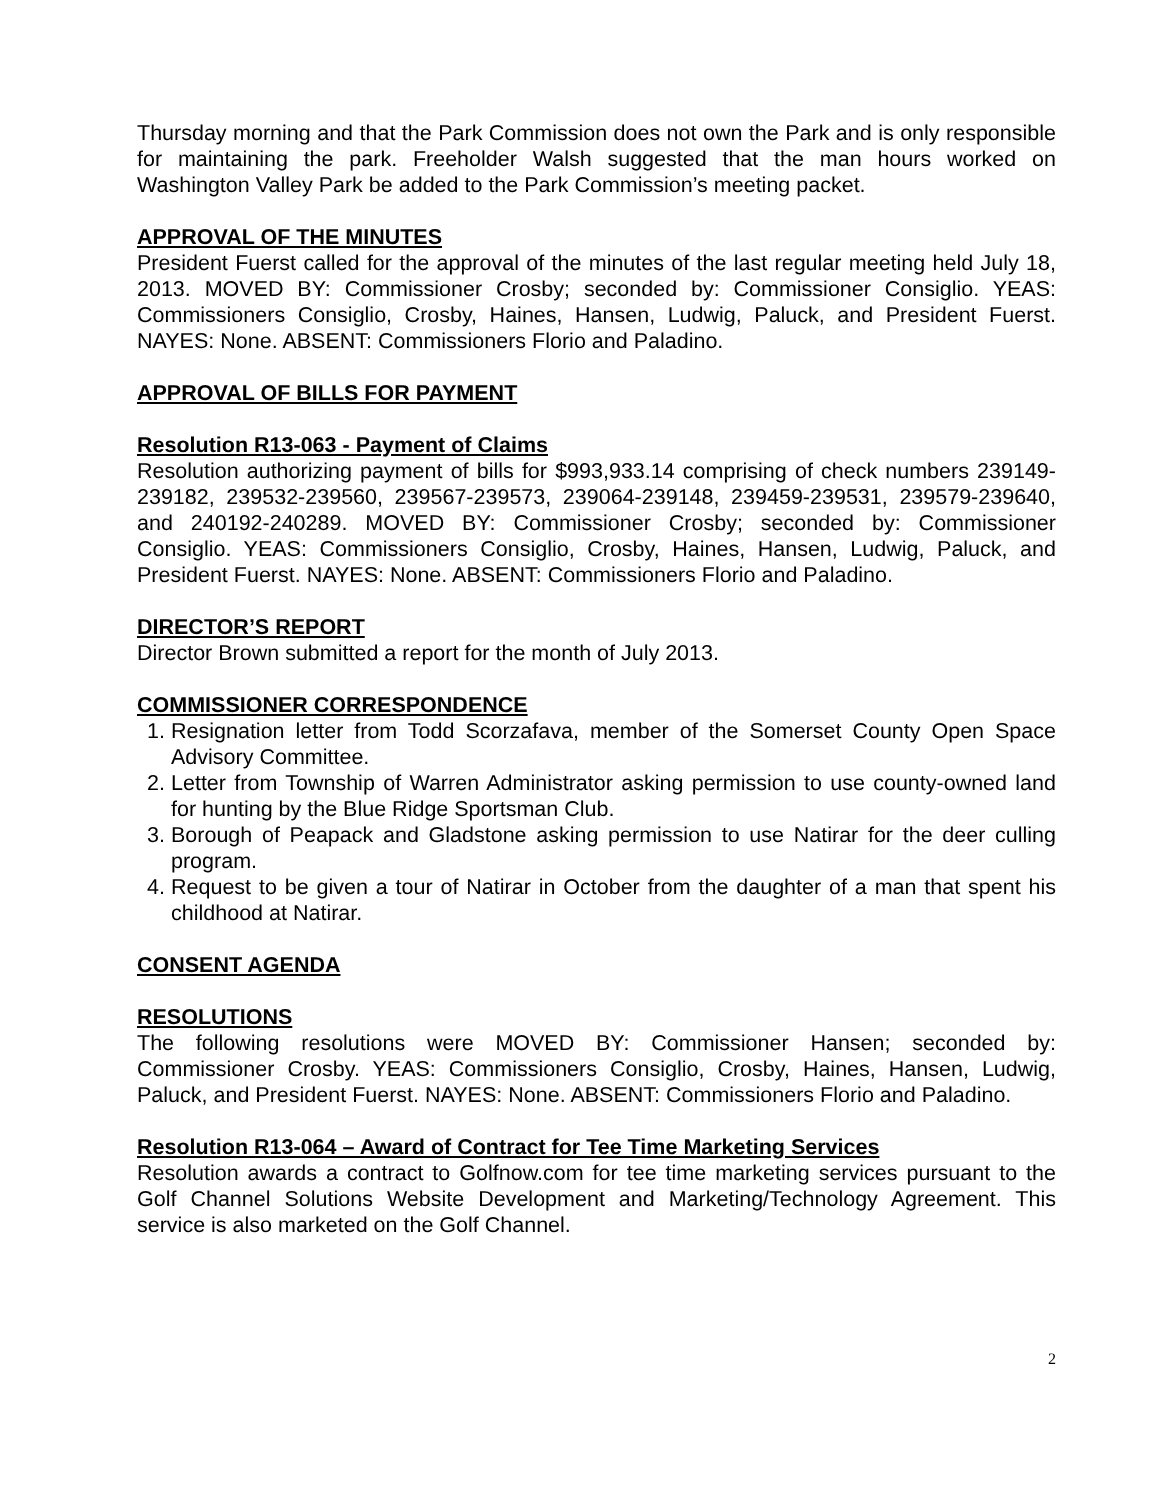Thursday morning and that the Park Commission does not own the Park and is only responsible for maintaining the park. Freeholder Walsh suggested that the man hours worked on Washington Valley Park be added to the Park Commission’s meeting packet.
APPROVAL OF THE MINUTES
President Fuerst called for the approval of the minutes of the last regular meeting held July 18, 2013. MOVED BY: Commissioner Crosby; seconded by: Commissioner Consiglio. YEAS: Commissioners Consiglio, Crosby, Haines, Hansen, Ludwig, Paluck, and President Fuerst. NAYES: None. ABSENT: Commissioners Florio and Paladino.
APPROVAL OF BILLS FOR PAYMENT
Resolution R13-063 - Payment of Claims
Resolution authorizing payment of bills for $993,933.14 comprising of check numbers 239149-239182, 239532-239560, 239567-239573, 239064-239148, 239459-239531, 239579-239640, and 240192-240289. MOVED BY: Commissioner Crosby; seconded by: Commissioner Consiglio. YEAS: Commissioners Consiglio, Crosby, Haines, Hansen, Ludwig, Paluck, and President Fuerst. NAYES: None. ABSENT: Commissioners Florio and Paladino.
DIRECTOR’S REPORT
Director Brown submitted a report for the month of July 2013.
COMMISSIONER CORRESPONDENCE
1. Resignation letter from Todd Scorzafava, member of the Somerset County Open Space Advisory Committee.
2. Letter from Township of Warren Administrator asking permission to use county-owned land for hunting by the Blue Ridge Sportsman Club.
3. Borough of Peapack and Gladstone asking permission to use Natirar for the deer culling program.
4. Request to be given a tour of Natirar in October from the daughter of a man that spent his childhood at Natirar.
CONSENT AGENDA
RESOLUTIONS
The following resolutions were MOVED BY: Commissioner Hansen; seconded by: Commissioner Crosby. YEAS: Commissioners Consiglio, Crosby, Haines, Hansen, Ludwig, Paluck, and President Fuerst. NAYES: None. ABSENT: Commissioners Florio and Paladino.
Resolution R13-064 – Award of Contract for Tee Time Marketing Services
Resolution awards a contract to Golfnow.com for tee time marketing services pursuant to the Golf Channel Solutions Website Development and Marketing/Technology Agreement. This service is also marketed on the Golf Channel.
2